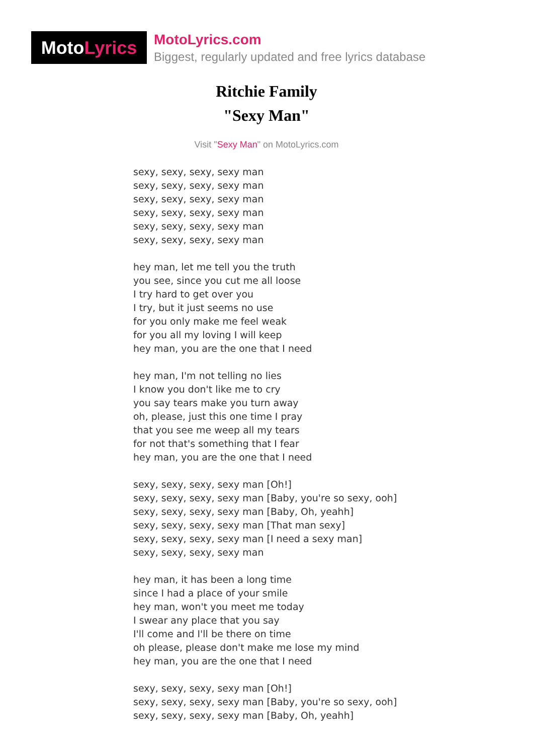MotoLyrics
MotoLyrics.com
Biggest, regularly updated and free lyrics database
Ritchie Family
"Sexy Man"
Visit "Sexy Man" on MotoLyrics.com
sexy, sexy, sexy, sexy man
sexy, sexy, sexy, sexy man
sexy, sexy, sexy, sexy man
sexy, sexy, sexy, sexy man
sexy, sexy, sexy, sexy man
sexy, sexy, sexy, sexy man
hey man, let me tell you the truth
you see, since you cut me all loose
I try hard to get over you
I try, but it just seems no use
for you only make me feel weak
for you all my loving I will keep
hey man, you are the one that I need
hey man, I'm not telling no lies
I know you don't like me to cry
you say tears make you turn away
oh, please, just this one time I pray
that you see me weep all my tears
for not that's something that I fear
hey man, you are the one that I need
sexy, sexy, sexy, sexy man [Oh!]
sexy, sexy, sexy, sexy man [Baby, you're so sexy, ooh]
sexy, sexy, sexy, sexy man [Baby, Oh, yeahh]
sexy, sexy, sexy, sexy man [That man sexy]
sexy, sexy, sexy, sexy man [I need a sexy man]
sexy, sexy, sexy, sexy man
hey man, it has been a long time
since I had a place of your smile
hey man, won't you meet me today
I swear any place that you say
I'll come and I'll be there on time
oh please, please don't make me lose my mind
hey man, you are the one that I need
sexy, sexy, sexy, sexy man [Oh!]
sexy, sexy, sexy, sexy man [Baby, you're so sexy, ooh]
sexy, sexy, sexy, sexy man [Baby, Oh, yeahh]